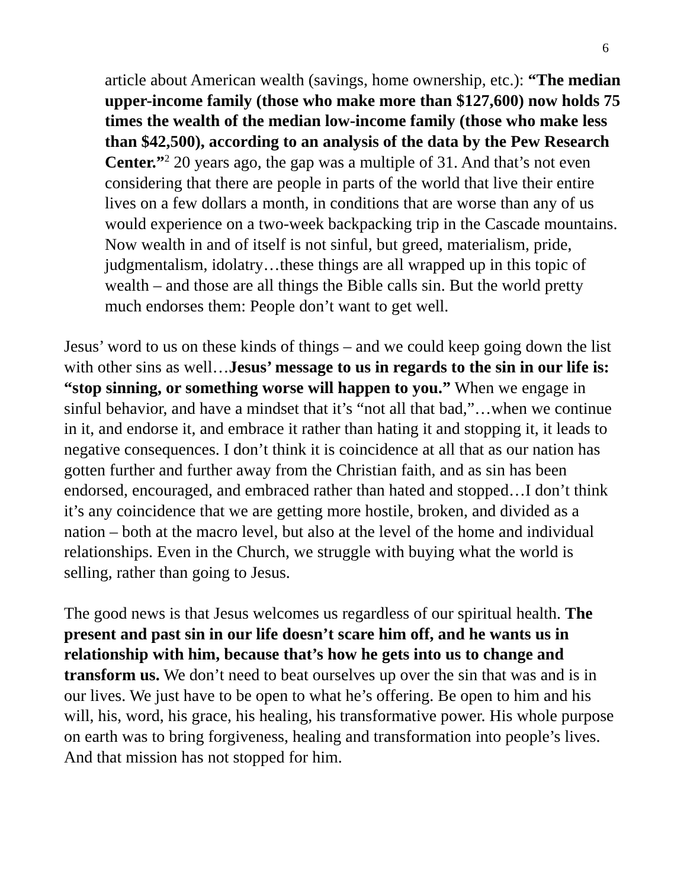6
article about American wealth (savings, home ownership, etc.): “The median upper-income family (those who make more than $127,600) now holds 75 times the wealth of the median low-income family (those who make less than $42,500), according to an analysis of the data by the Pew Research Center.”<sup>2</sup> 20 years ago, the gap was a multiple of 31. And that’s not even considering that there are people in parts of the world that live their entire lives on a few dollars a month, in conditions that are worse than any of us would experience on a two-week backpacking trip in the Cascade mountains. Now wealth in and of itself is not sinful, but greed, materialism, pride, judgmentalism, idolatry…these things are all wrapped up in this topic of wealth – and those are all things the Bible calls sin. But the world pretty much endorses them: People don’t want to get well.
Jesus’ word to us on these kinds of things – and we could keep going down the list with other sins as well…Jesus’ message to us in regards to the sin in our life is: “stop sinning, or something worse will happen to you.” When we engage in sinful behavior, and have a mindset that it’s “not all that bad,”…when we continue in it, and endorse it, and embrace it rather than hating it and stopping it, it leads to negative consequences. I don’t think it is coincidence at all that as our nation has gotten further and further away from the Christian faith, and as sin has been endorsed, encouraged, and embraced rather than hated and stopped…I don’t think it’s any coincidence that we are getting more hostile, broken, and divided as a nation – both at the macro level, but also at the level of the home and individual relationships. Even in the Church, we struggle with buying what the world is selling, rather than going to Jesus.
The good news is that Jesus welcomes us regardless of our spiritual health. The present and past sin in our life doesn’t scare him off, and he wants us in relationship with him, because that’s how he gets into us to change and transform us. We don’t need to beat ourselves up over the sin that was and is in our lives. We just have to be open to what he’s offering. Be open to him and his will, his, word, his grace, his healing, his transformative power. His whole purpose on earth was to bring forgiveness, healing and transformation into people’s lives. And that mission has not stopped for him.